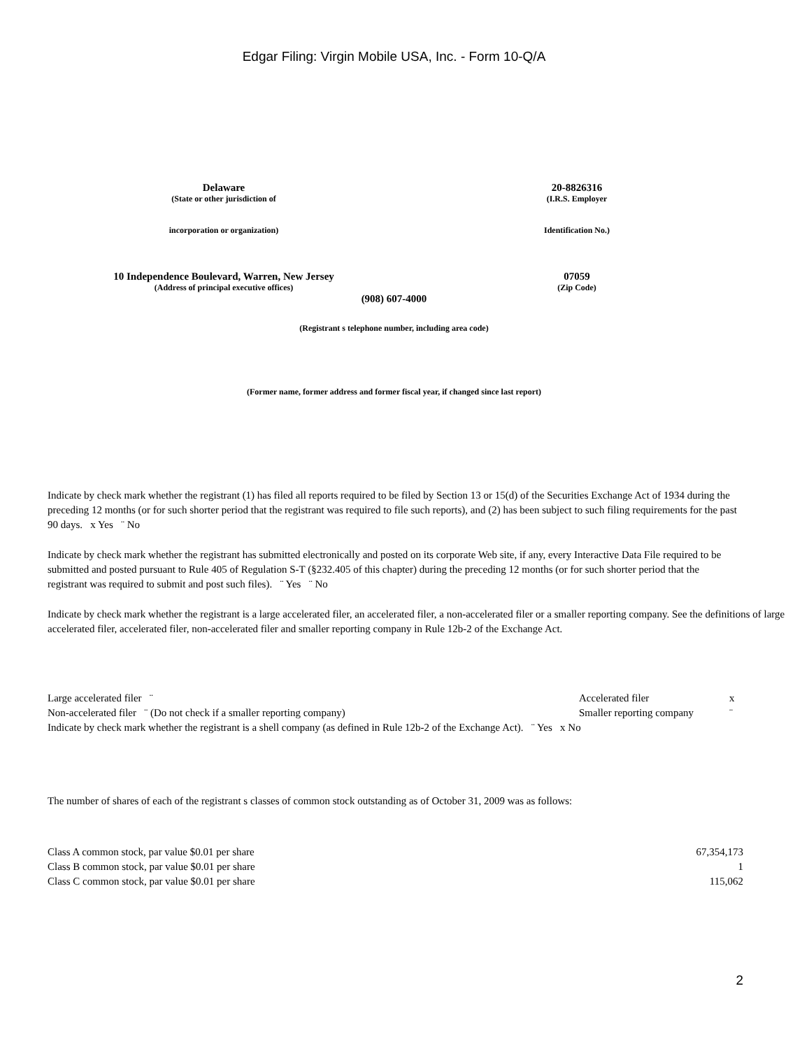Edgar Filing: Virgin Mobile USA, Inc. - Form 10-Q/A
Delaware 20-8826316
(State or other jurisdiction of (I.R.S. Employer
incorporation or organization) Identification No.)
10 Independence Boulevard, Warren, New Jersey 07059
(Address of principal executive offices) (Zip Code)
(908) 607-4000
(Registrant s telephone number, including area code)
(Former name, former address and former fiscal year, if changed since last report)
Indicate by check mark whether the registrant (1) has filed all reports required to be filed by Section 13 or 15(d) of the Securities Exchange Act of 1934 during the preceding 12 months (or for such shorter period that the registrant was required to file such reports), and (2) has been subject to such filing requirements for the past 90 days. x Yes ¨ No
Indicate by check mark whether the registrant has submitted electronically and posted on its corporate Web site, if any, every Interactive Data File required to be submitted and posted pursuant to Rule 405 of Regulation S-T (§232.405 of this chapter) during the preceding 12 months (or for such shorter period that the registrant was required to submit and post such files). ¨ Yes ¨ No
Indicate by check mark whether the registrant is a large accelerated filer, an accelerated filer, a non-accelerated filer or a smaller reporting company. See the definitions of large accelerated filer, accelerated filer, non-accelerated filer and smaller reporting company in Rule 12b-2 of the Exchange Act.
| Large accelerated filer ¨ | Accelerated filer | x |
| Non-accelerated filer ¨ (Do not check if a smaller reporting company) | Smaller reporting company | ¨ |
Indicate by check mark whether the registrant is a shell company (as defined in Rule 12b-2 of the Exchange Act). ¨ Yes x No
The number of shares of each of the registrant s classes of common stock outstanding as of October 31, 2009 was as follows:
| Class A common stock, par value $0.01 per share | 67,354,173 |
| Class B common stock, par value $0.01 per share | 1 |
| Class C common stock, par value $0.01 per share | 115,062 |
2